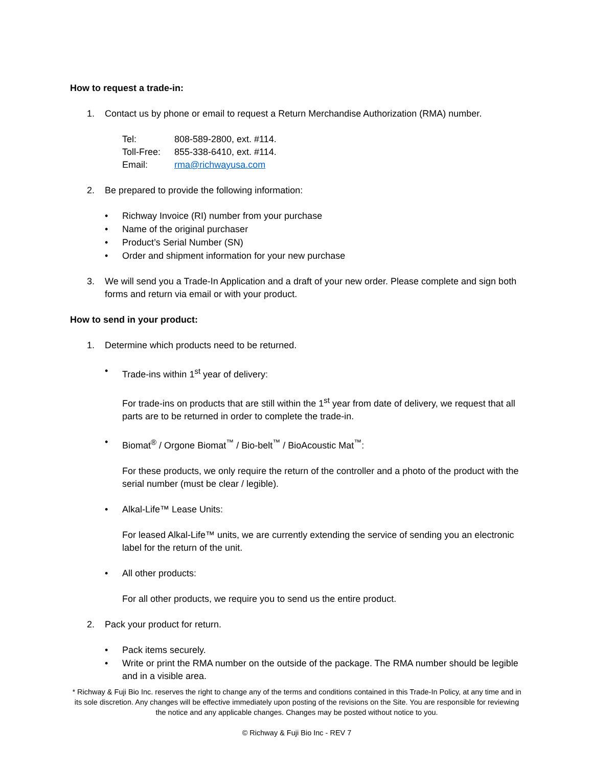How to request a trade-in:
1. Contact us by phone or email to request a Return Merchandise Authorization (RMA) number.
Tel: 808-589-2800, ext. #114.
Toll-Free: 855-338-6410, ext. #114.
Email: rma@richwayusa.com
2. Be prepared to provide the following information:
• Richway Invoice (RI) number from your purchase
• Name of the original purchaser
• Product’s Serial Number (SN)
• Order and shipment information for your new purchase
3. We will send you a Trade-In Application and a draft of your new order. Please complete and sign both forms and return via email or with your product.
How to send in your product:
1. Determine which products need to be returned.
• Trade-ins within 1<sup>st</sup> year of delivery:
For trade-ins on products that are still within the 1<sup>st</sup> year from date of delivery, we request that all parts are to be returned in order to complete the trade-in.
• Biomat<sup>®</sup> / Orgone Biomat<sup>™</sup> / Bio-belt<sup>™</sup> / BioAcoustic Mat<sup>™</sup>:
For these products, we only require the return of the controller and a photo of the product with the serial number (must be clear / legible).
• Alkal-Life™ Lease Units:
For leased Alkal-Life™ units, we are currently extending the service of sending you an electronic label for the return of the unit.
• All other products:
For all other products, we require you to send us the entire product.
2. Pack your product for return.
• Pack items securely.
• Write or print the RMA number on the outside of the package. The RMA number should be legible and in a visible area.
* Richway & Fuji Bio Inc. reserves the right to change any of the terms and conditions contained in this Trade-In Policy, at any time and in its sole discretion. Any changes will be effective immediately upon posting of the revisions on the Site. You are responsible for reviewing the notice and any applicable changes. Changes may be posted without notice to you.
© Richway & Fuji Bio Inc - REV 7